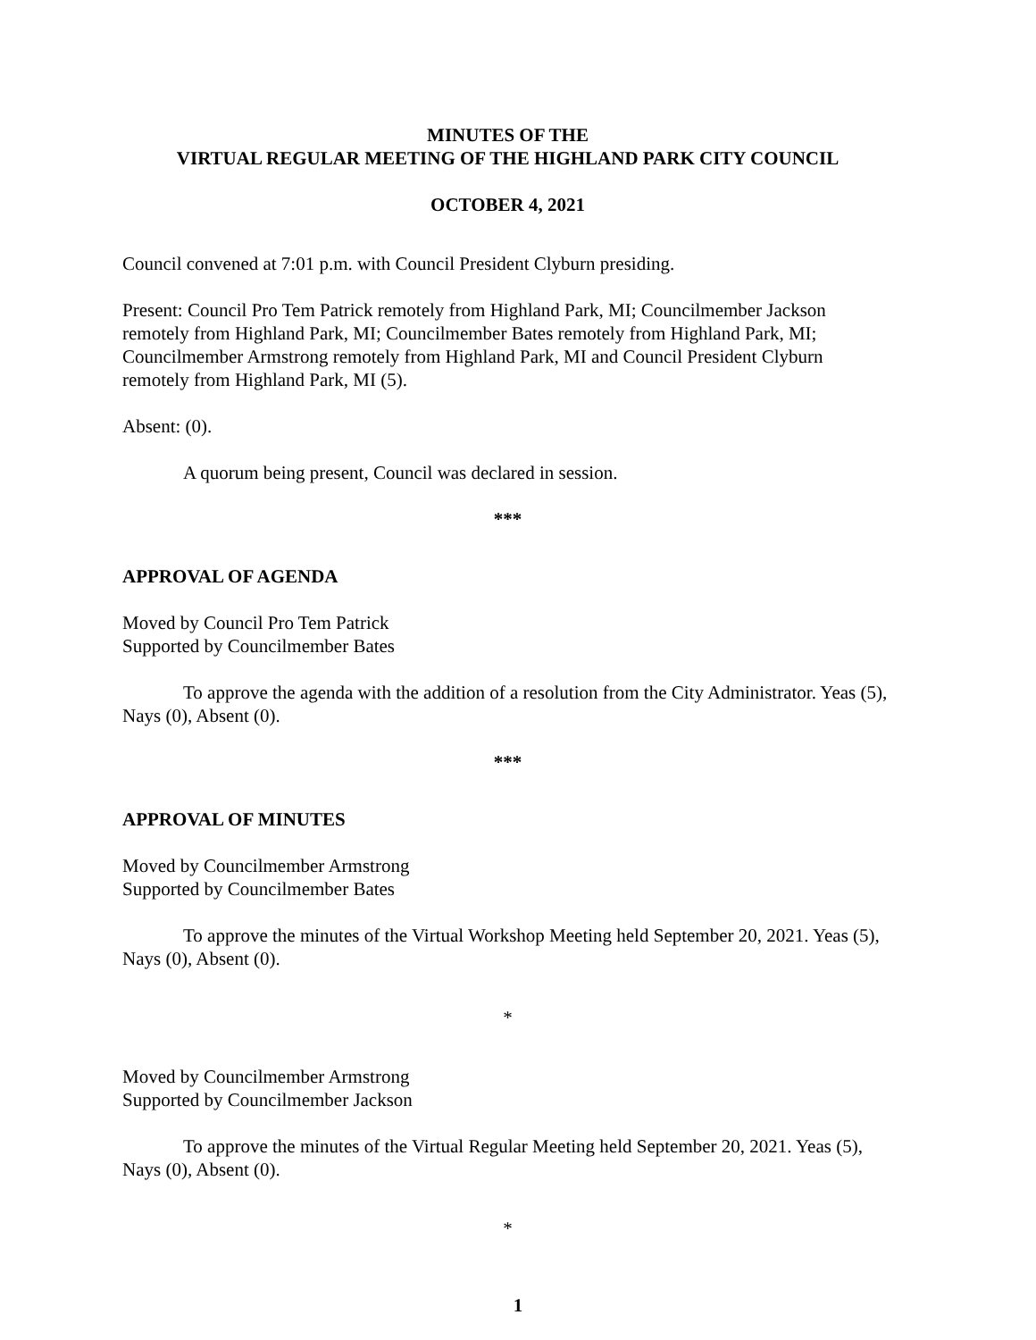MINUTES OF THE
VIRTUAL REGULAR MEETING OF THE HIGHLAND PARK CITY COUNCIL
OCTOBER 4, 2021
Council convened at 7:01 p.m. with Council President Clyburn presiding.
Present: Council Pro Tem Patrick remotely from Highland Park, MI; Councilmember Jackson remotely from Highland Park, MI; Councilmember Bates remotely from Highland Park, MI; Councilmember Armstrong remotely from Highland Park, MI and Council President Clyburn remotely from Highland Park, MI (5).
Absent: (0).
A quorum being present, Council was declared in session.
***
APPROVAL OF AGENDA
Moved by Council Pro Tem Patrick
Supported by Councilmember Bates
To approve the agenda with the addition of a resolution from the City Administrator. Yeas (5), Nays (0), Absent (0).
***
APPROVAL OF MINUTES
Moved by Councilmember Armstrong
Supported by Councilmember Bates
To approve the minutes of the Virtual Workshop Meeting held September 20, 2021. Yeas (5), Nays (0), Absent (0).
*
Moved by Councilmember Armstrong
Supported by Councilmember Jackson
To approve the minutes of the Virtual Regular Meeting held September 20, 2021. Yeas (5), Nays (0), Absent (0).
*
1